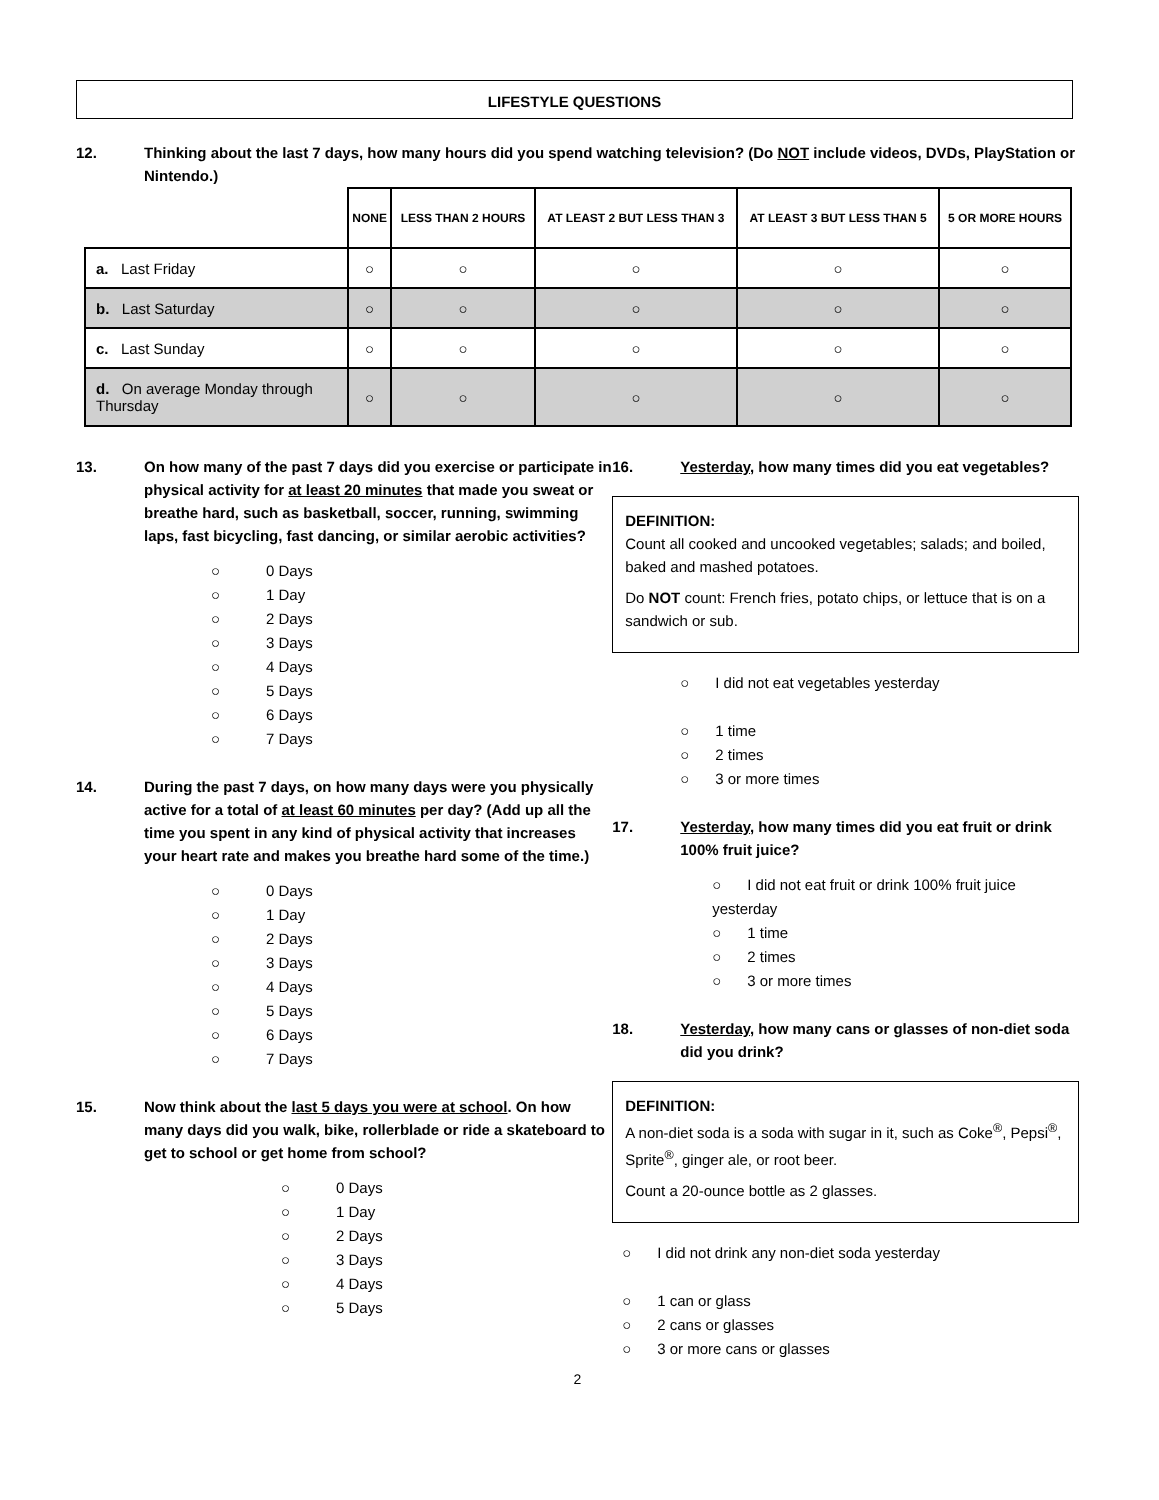LIFESTYLE QUESTIONS
12. Thinking about the last 7 days, how many hours did you spend watching television? (Do NOT include videos, DVDs, PlayStation or Nintendo.)
| | NONE | LESS THAN 2 HOURS | AT LEAST 2 BUT LESS THAN 3 | AT LEAST 3 BUT LESS THAN 5 | 5 OR MORE HOURS |
| --- | --- | --- | --- | --- | --- |
| a. Last Friday | ○ | ○ | ○ | ○ | ○ |
| b. Last Saturday | ○ | ○ | ○ | ○ | ○ |
| c. Last Sunday | ○ | ○ | ○ | ○ | ○ |
| d. On average Monday through Thursday | ○ | ○ | ○ | ○ | ○ |
13. On how many of the past 7 days did you exercise or participate in physical activity for at least 20 minutes that made you sweat or breathe hard, such as basketball, soccer, running, swimming laps, fast bicycling, fast dancing, or similar aerobic activities?
○ 0 Days
○ 1 Day
○ 2 Days
○ 3 Days
○ 4 Days
○ 5 Days
○ 6 Days
○ 7 Days
14. During the past 7 days, on how many days were you physically active for a total of at least 60 minutes per day? (Add up all the time you spent in any kind of physical activity that increases your heart rate and makes you breathe hard some of the time.)
○ 0 Days
○ 1 Day
○ 2 Days
○ 3 Days
○ 4 Days
○ 5 Days
○ 6 Days
○ 7 Days
15. Now think about the last 5 days you were at school. On how many days did you walk, bike, rollerblade or ride a skateboard to get to school or get home from school?
○ 0 Days
○ 1 Day
○ 2 Days
○ 3 Days
○ 4 Days
○ 5 Days
16. Yesterday, how many times did you eat vegetables?
DEFINITION:
Count all cooked and uncooked vegetables; salads; and boiled, baked and mashed potatoes.
Do NOT count: French fries, potato chips, or lettuce that is on a sandwich or sub.
○ I did not eat vegetables yesterday
○ 1 time
○ 2 times
○ 3 or more times
17. Yesterday, how many times did you eat fruit or drink 100% fruit juice?
○ I did not eat fruit or drink 100% fruit juice yesterday
○ 1 time
○ 2 times
○ 3 or more times
18. Yesterday, how many cans or glasses of non-diet soda did you drink?
DEFINITION:
A non-diet soda is a soda with sugar in it, such as Coke<sup>®</sup>, Pepsi<sup>®</sup>, Sprite<sup>®</sup>, ginger ale, or root beer.
Count a 20-ounce bottle as 2 glasses.
○ I did not drink any non-diet soda yesterday
○ 1 can or glass
○ 2 cans or glasses
○ 3 or more cans or glasses
2